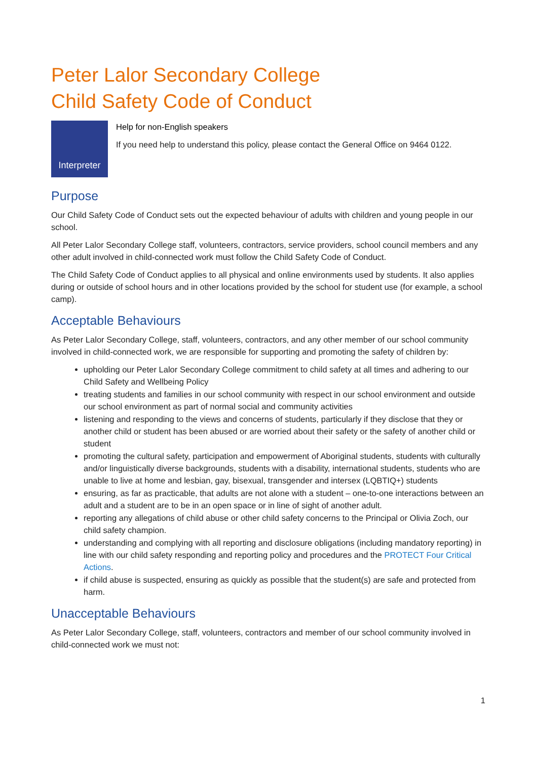Peter Lalor Secondary College
Child Safety Code of Conduct
Interpreter
Help for non-English speakers
If you need help to understand this policy, please contact the General Office on 9464 0122.
Purpose
Our Child Safety Code of Conduct sets out the expected behaviour of adults with children and young people in our school.
All Peter Lalor Secondary College staff, volunteers, contractors, service providers, school council members and any other adult involved in child-connected work must follow the Child Safety Code of Conduct.
The Child Safety Code of Conduct applies to all physical and online environments used by students. It also applies during or outside of school hours and in other locations provided by the school for student use (for example, a school camp).
Acceptable Behaviours
As Peter Lalor Secondary College, staff, volunteers, contractors, and any other member of our school community involved in child-connected work, we are responsible for supporting and promoting the safety of children by:
upholding our Peter Lalor Secondary College commitment to child safety at all times and adhering to our Child Safety and Wellbeing Policy
treating students and families in our school community with respect in our school environment and outside our school environment as part of normal social and community activities
listening and responding to the views and concerns of students, particularly if they disclose that they or another child or student has been abused or are worried about their safety or the safety of another child or student
promoting the cultural safety, participation and empowerment of Aboriginal students, students with culturally and/or linguistically diverse backgrounds, students with a disability, international students, students who are unable to live at home and lesbian, gay, bisexual, transgender and intersex (LQBTIQ+) students
ensuring, as far as practicable, that adults are not alone with a student – one-to-one interactions between an adult and a student are to be in an open space or in line of sight of another adult.
reporting any allegations of child abuse or other child safety concerns to the Principal or Olivia Zoch, our child safety champion.
understanding and complying with all reporting and disclosure obligations (including mandatory reporting) in line with our child safety responding and reporting policy and procedures and the PROTECT Four Critical Actions.
if child abuse is suspected, ensuring as quickly as possible that the student(s) are safe and protected from harm.
Unacceptable Behaviours
As Peter Lalor Secondary College, staff, volunteers, contractors and member of our school community involved in child-connected work we must not:
1